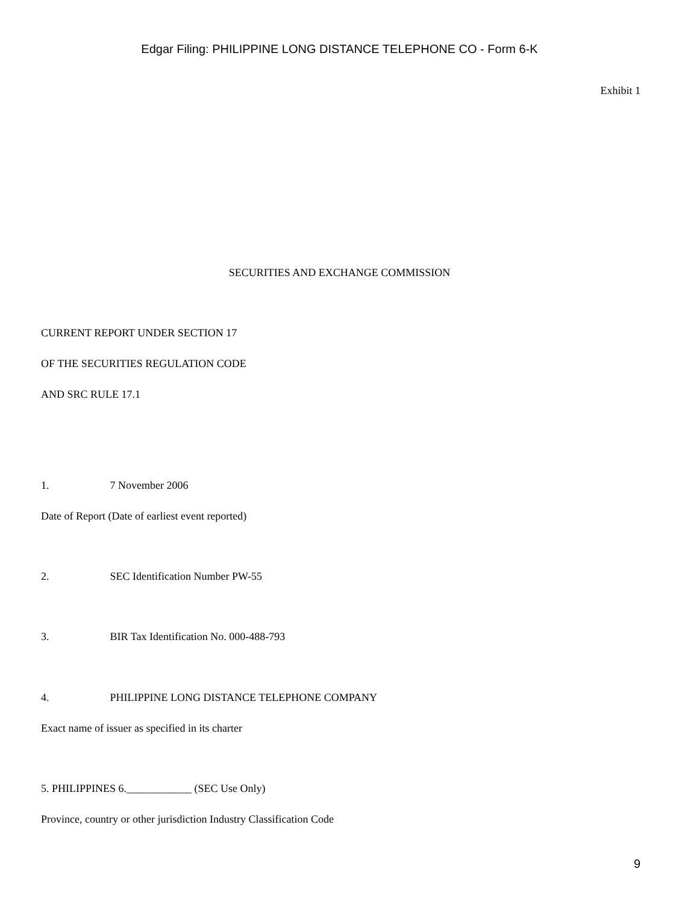Edgar Filing: PHILIPPINE LONG DISTANCE TELEPHONE CO - Form 6-K
Exhibit 1
SECURITIES AND EXCHANGE COMMISSION
CURRENT REPORT UNDER SECTION 17
OF THE SECURITIES REGULATION CODE
AND SRC RULE 17.1
1. 7 November 2006
Date of Report (Date of earliest event reported)
2. SEC Identification Number PW-55
3. BIR Tax Identification No. 000-488-793
4. PHILIPPINE LONG DISTANCE TELEPHONE COMPANY
Exact name of issuer as specified in its charter
5. PHILIPPINES 6.____________ (SEC Use Only)
Province, country or other jurisdiction Industry Classification Code
9